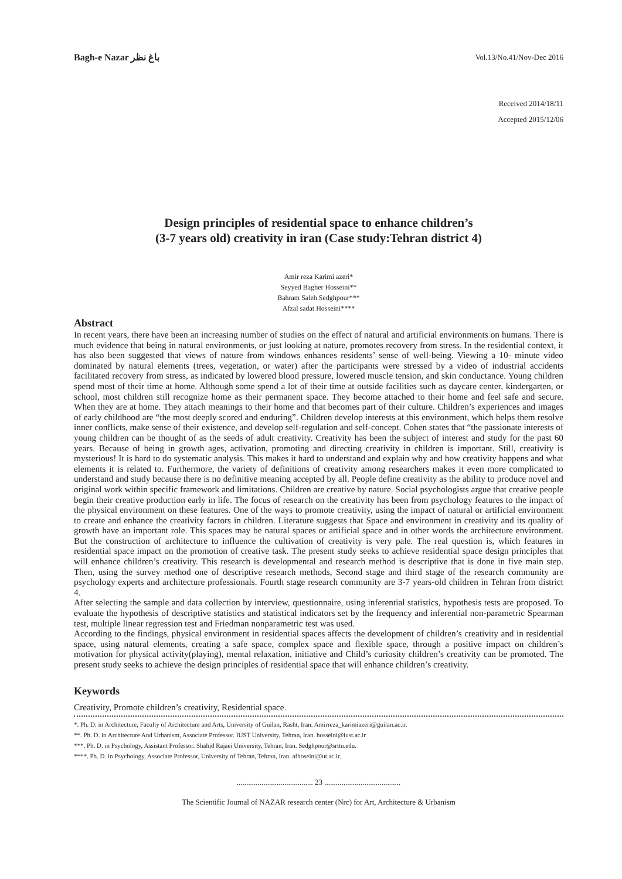Bagh-e Nazar باغ نظر
Vol.13/No.41/Nov-Dec 2016
Received 2014/18/11
Accepted 2015/12/06
Design principles of residential space to enhance children’s
(3-7 years old) creativity in iran (Case study:Tehran district 4)
Amir reza Karimi azeri*
Seyyed Bagher Hosseini**
Bahram Saleh Sedghpour***
Afzal sadat Hosseini****
Abstract
In recent years, there have been an increasing number of studies on the effect of natural and artificial environments on humans. There is much evidence that being in natural environments, or just looking at nature, promotes recovery from stress. In the residential context, it has also been suggested that views of nature from windows enhances residents’ sense of well-being. Viewing a 10- minute video dominated by natural elements (trees, vegetation, or water) after the participants were stressed by a video of industrial accidents facilitated recovery from stress, as indicated by lowered blood pressure, lowered muscle tension, and skin conductance. Young children spend most of their time at home. Although some spend a lot of their time at outside facilities such as daycare center, kindergarten, or school, most children still recognize home as their permanent space. They become attached to their home and feel safe and secure. When they are at home. They attach meanings to their home and that becomes part of their culture. Children’s experiences and images of early childhood are “the most deeply scored and enduring”. Children develop interests at this environment, which helps them resolve inner conflicts, make sense of their existence, and develop self-regulation and self-concept. Cohen states that “the passionate interests of young children can be thought of as the seeds of adult creativity. Creativity has been the subject of interest and study for the past 60 years. Because of being in growth ages, activation, promoting and directing creativity in children is important. Still, creativity is mysterious! It is hard to do systematic analysis. This makes it hard to understand and explain why and how creativity happens and what elements it is related to. Furthermore, the variety of definitions of creativity among researchers makes it even more complicated to understand and study because there is no definitive meaning accepted by all. People define creativity as the ability to produce novel and original work within specific framework and limitations. Children are creative by nature. Social psychologists argue that creative people begin their creative production early in life. The focus of research on the creativity has been from psychology features to the impact of the physical environment on these features. One of the ways to promote creativity, using the impact of natural or artificial environment to create and enhance the creativity factors in children. Literature suggests that Space and environment in creativity and its quality of growth have an important role. This spaces may be natural spaces or artificial space and in other words the architecture environment. But the construction of architecture to influence the cultivation of creativity is very pale. The real question is, which features in residential space impact on the promotion of creative task. The present study seeks to achieve residential space design principles that will enhance children’s creativity. This research is developmental and research method is descriptive that is done in five main step. Then, using the survey method one of descriptive research methods, Second stage and third stage of the research community are psychology experts and architecture professionals. Fourth stage research community are 3-7 years-old children in Tehran from district 4.
After selecting the sample and data collection by interview, questionnaire, using inferential statistics, hypothesis tests are proposed. To evaluate the hypothesis of descriptive statistics and statistical indicators set by the frequency and inferential non-parametric Spearman test, multiple linear regression test and Friedman nonparametric test was used.
According to the findings, physical environment in residential spaces affects the development of children’s creativity and in residential space, using natural elements, creating a safe space, complex space and flexible space, through a positive impact on children’s motivation for physical activity(playing), mental relaxation, initiative and Child’s curiosity children’s creativity can be promoted. The present study seeks to achieve the design principles of residential space that will enhance children’s creativity.
Keywords
Creativity, Promote children’s creativity, Residential space.
*. Ph. D. in Architecture, Faculty of Architecture and Arts, University of Guilan, Rasht, Iran. Amirreza_karimiazeri@guilan.ac.ir.
**. Ph. D. in Architecture And Urbanism, Associate Professor. IUST University, Tehran, Iran. hosseini@iust.ac.ir
***. Ph. D. in Psychology, Assistant Professor. Shahid Rajaei University, Tehran, Iran. Sedghpour@srttu.edu.
****. Ph. D. in Psychology, Associate Professor, University of Tehran, Tehran, Iran. afhoseini@ut.ac.ir.
........................................ 23 ........................................
The Scientific Journal of NAZAR research center (Nrc) for Art, Architecture & Urbanism